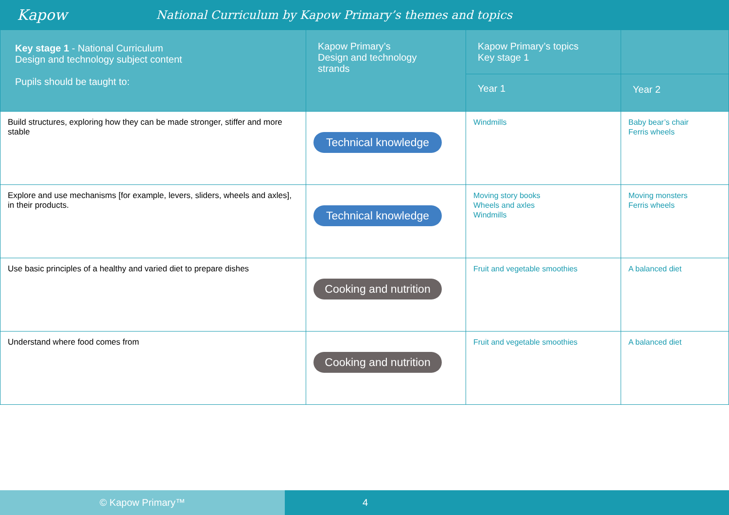Kapow
National Curriculum by Kapow Primary’s themes and topics
| Key stage 1 - National Curriculum Design and technology subject content Pupils should be taught to: | Kapow Primary’s Design and technology strands | Kapow Primary’s topics Key stage 1 | |
| --- | --- | --- | --- |
| | | Year 1 | Year 2 |
| Build structures, exploring how they can be made stronger, stiffer and more stable | Technical knowledge | Windmills | Baby bear’s chair Ferris wheels |
| Explore and use mechanisms [for example, levers, sliders, wheels and axles], in their products. | Technical knowledge | Moving story books Wheels and axles Windmills | Moving monsters Ferris wheels |
| Use basic principles of a healthy and varied diet to prepare dishes | Cooking and nutrition | Fruit and vegetable smoothies | A balanced diet |
| Understand where food comes from | Cooking and nutrition | Fruit and vegetable smoothies | A balanced diet |
© Kapow Primary™ 4